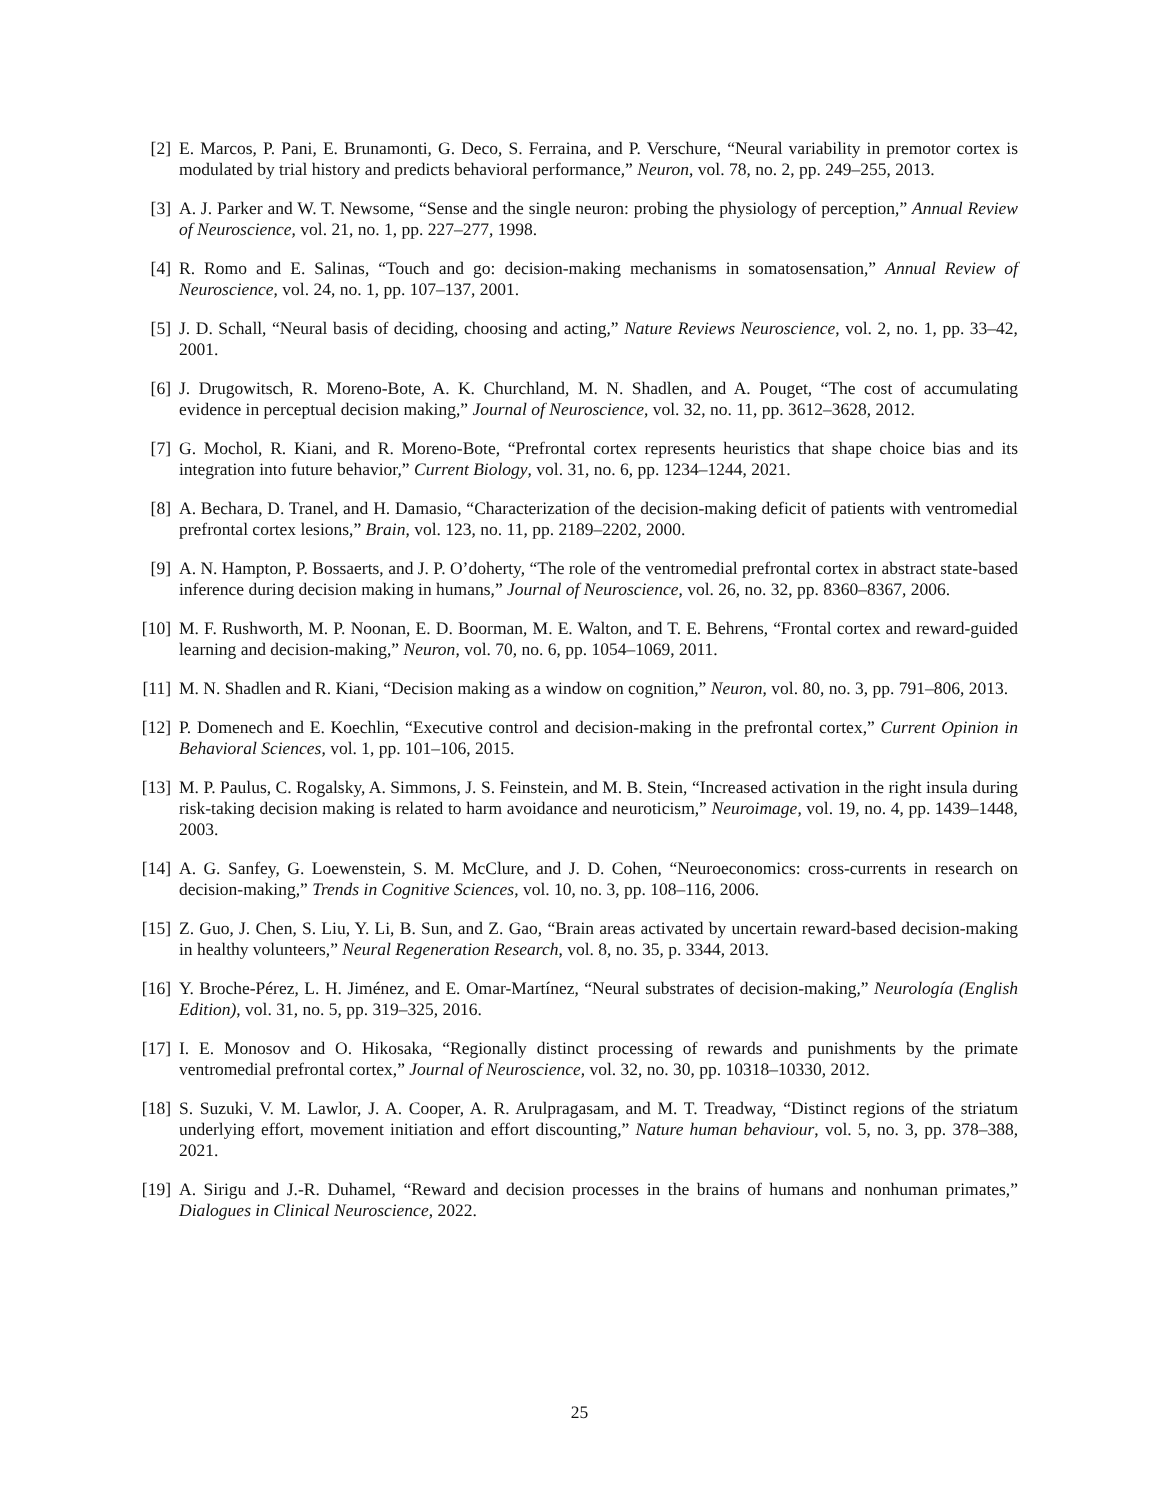[2] E. Marcos, P. Pani, E. Brunamonti, G. Deco, S. Ferraina, and P. Verschure, “Neural variability in premotor cortex is modulated by trial history and predicts behavioral performance,” Neuron, vol. 78, no. 2, pp. 249–255, 2013.
[3] A. J. Parker and W. T. Newsome, “Sense and the single neuron: probing the physiology of perception,” Annual Review of Neuroscience, vol. 21, no. 1, pp. 227–277, 1998.
[4] R. Romo and E. Salinas, “Touch and go: decision-making mechanisms in somatosensation,” Annual Review of Neuroscience, vol. 24, no. 1, pp. 107–137, 2001.
[5] J. D. Schall, “Neural basis of deciding, choosing and acting,” Nature Reviews Neuroscience, vol. 2, no. 1, pp. 33–42, 2001.
[6] J. Drugowitsch, R. Moreno-Bote, A. K. Churchland, M. N. Shadlen, and A. Pouget, “The cost of accumulating evidence in perceptual decision making,” Journal of Neuroscience, vol. 32, no. 11, pp. 3612–3628, 2012.
[7] G. Mochol, R. Kiani, and R. Moreno-Bote, “Prefrontal cortex represents heuristics that shape choice bias and its integration into future behavior,” Current Biology, vol. 31, no. 6, pp. 1234–1244, 2021.
[8] A. Bechara, D. Tranel, and H. Damasio, “Characterization of the decision-making deficit of patients with ventromedial prefrontal cortex lesions,” Brain, vol. 123, no. 11, pp. 2189–2202, 2000.
[9] A. N. Hampton, P. Bossaerts, and J. P. O’doherty, “The role of the ventromedial prefrontal cortex in abstract state-based inference during decision making in humans,” Journal of Neuroscience, vol. 26, no. 32, pp. 8360–8367, 2006.
[10]
M. F. Rushworth, M. P. Noonan, E. D. Boorman, M. E. Walton, and T. E. Behrens, “Frontal cortex and reward-guided learning and decision-making,” Neuron, vol. 70, no. 6, pp. 1054–1069, 2011.
[11]
M. N. Shadlen and R. Kiani, “Decision making as a window on cognition,” Neuron, vol. 80, no. 3, pp. 791–806, 2013.
[12]
P. Domenech and E. Koechlin, “Executive control and decision-making in the prefrontal cortex,” Current Opinion in Behavioral Sciences, vol. 1, pp. 101–106, 2015.
[13]
M. P. Paulus, C. Rogalsky, A. Simmons, J. S. Feinstein, and M. B. Stein, “Increased activation in the right insula during risk-taking decision making is related to harm avoidance and neuroticism,” Neuroimage, vol. 19, no. 4, pp. 1439–1448, 2003.
[14]
A. G. Sanfey, G. Loewenstein, S. M. McClure, and J. D. Cohen, “Neuroeconomics: cross-currents in research on decision-making,” Trends in Cognitive Sciences, vol. 10, no. 3, pp. 108–116, 2006.
[15]
Z. Guo, J. Chen, S. Liu, Y. Li, B. Sun, and Z. Gao, “Brain areas activated by uncertain reward-based decision-making in healthy volunteers,” Neural Regeneration Research, vol. 8, no. 35, p. 3344, 2013.
[16]
Y. Broche-Pérez, L. H. Jiménez, and E. Omar-Martínez, “Neural substrates of decision-making,” Neurología (English Edition), vol. 31, no. 5, pp. 319–325, 2016.
[17]
I. E. Monosov and O. Hikosaka, “Regionally distinct processing of rewards and punishments by the primate ventromedial prefrontal cortex,” Journal of Neuroscience, vol. 32, no. 30, pp. 10318–10330, 2012.
[18]
S. Suzuki, V. M. Lawlor, J. A. Cooper, A. R. Arulpragasam, and M. T. Treadway, “Distinct regions of the striatum underlying effort, movement initiation and effort discounting,” Nature human behaviour, vol. 5, no. 3, pp. 378–388, 2021.
[19]
A. Sirigu and J.-R. Duhamel, “Reward and decision processes in the brains of humans and nonhuman primates,” Dialogues in Clinical Neuroscience, 2022.
25